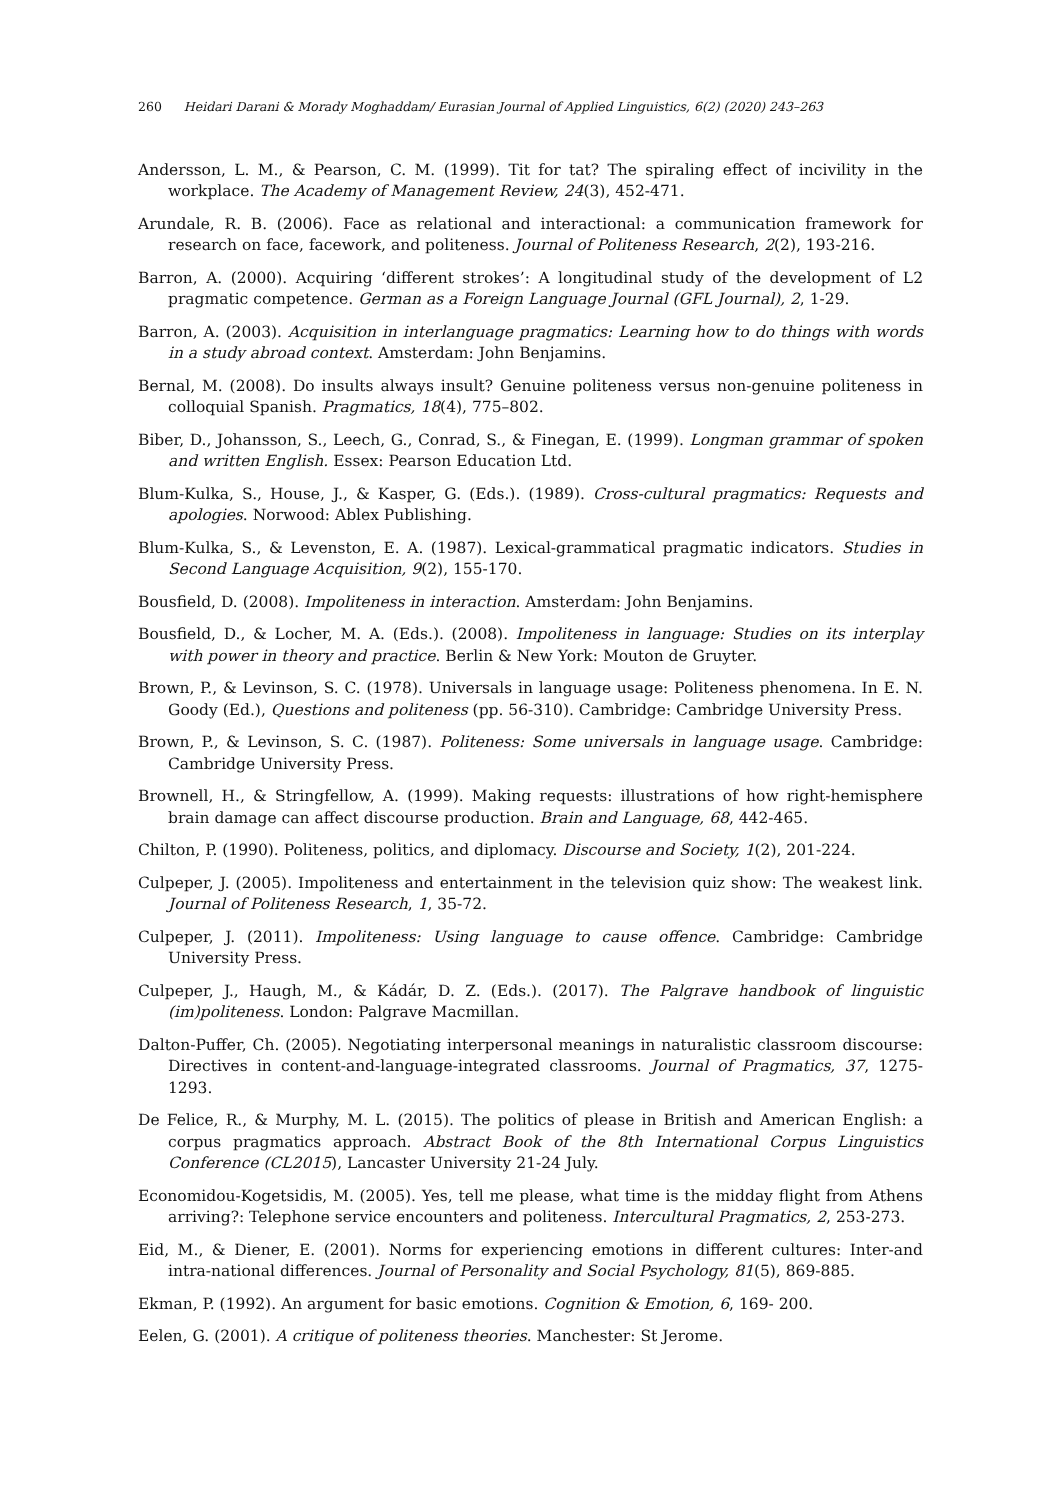260 Heidari Darani & Morady Moghaddam/ Eurasian Journal of Applied Linguistics, 6(2) (2020) 243–263
Andersson, L. M., & Pearson, C. M. (1999). Tit for tat? The spiraling effect of incivility in the workplace. The Academy of Management Review, 24(3), 452-471.
Arundale, R. B. (2006). Face as relational and interactional: a communication framework for research on face, facework, and politeness. Journal of Politeness Research, 2(2), 193-216.
Barron, A. (2000). Acquiring ‘different strokes’: A longitudinal study of the development of L2 pragmatic competence. German as a Foreign Language Journal (GFL Journal), 2, 1-29.
Barron, A. (2003). Acquisition in interlanguage pragmatics: Learning how to do things with words in a study abroad context. Amsterdam: John Benjamins.
Bernal, M. (2008). Do insults always insult? Genuine politeness versus non-genuine politeness in colloquial Spanish. Pragmatics, 18(4), 775–802.
Biber, D., Johansson, S., Leech, G., Conrad, S., & Finegan, E. (1999). Longman grammar of spoken and written English. Essex: Pearson Education Ltd.
Blum-Kulka, S., House, J., & Kasper, G. (Eds.). (1989). Cross-cultural pragmatics: Requests and apologies. Norwood: Ablex Publishing.
Blum-Kulka, S., & Levenston, E. A. (1987). Lexical-grammatical pragmatic indicators. Studies in Second Language Acquisition, 9(2), 155-170.
Bousfield, D. (2008). Impoliteness in interaction. Amsterdam: John Benjamins.
Bousfield, D., & Locher, M. A. (Eds.). (2008). Impoliteness in language: Studies on its interplay with power in theory and practice. Berlin & New York: Mouton de Gruyter.
Brown, P., & Levinson, S. C. (1978). Universals in language usage: Politeness phenomena. In E. N. Goody (Ed.), Questions and politeness (pp. 56-310). Cambridge: Cambridge University Press.
Brown, P., & Levinson, S. C. (1987). Politeness: Some universals in language usage. Cambridge: Cambridge University Press.
Brownell, H., & Stringfellow, A. (1999). Making requests: illustrations of how right-hemisphere brain damage can affect discourse production. Brain and Language, 68, 442-465.
Chilton, P. (1990). Politeness, politics, and diplomacy. Discourse and Society, 1(2), 201-224.
Culpeper, J. (2005). Impoliteness and entertainment in the television quiz show: The weakest link. Journal of Politeness Research, 1, 35-72.
Culpeper, J. (2011). Impoliteness: Using language to cause offence. Cambridge: Cambridge University Press.
Culpeper, J., Haugh, M., & Kádár, D. Z. (Eds.). (2017). The Palgrave handbook of linguistic (im)politeness. London: Palgrave Macmillan.
Dalton-Puffer, Ch. (2005). Negotiating interpersonal meanings in naturalistic classroom discourse: Directives in content-and-language-integrated classrooms. Journal of Pragmatics, 37, 1275-1293.
De Felice, R., & Murphy, M. L. (2015). The politics of please in British and American English: a corpus pragmatics approach. Abstract Book of the 8th International Corpus Linguistics Conference (CL2015), Lancaster University 21-24 July.
Economidou-Kogetsidis, M. (2005). Yes, tell me please, what time is the midday flight from Athens arriving?: Telephone service encounters and politeness. Intercultural Pragmatics, 2, 253-273.
Eid, M., & Diener, E. (2001). Norms for experiencing emotions in different cultures: Inter-and intra-national differences. Journal of Personality and Social Psychology, 81(5), 869-885.
Ekman, P. (1992). An argument for basic emotions. Cognition & Emotion, 6, 169- 200.
Eelen, G. (2001). A critique of politeness theories. Manchester: St Jerome.